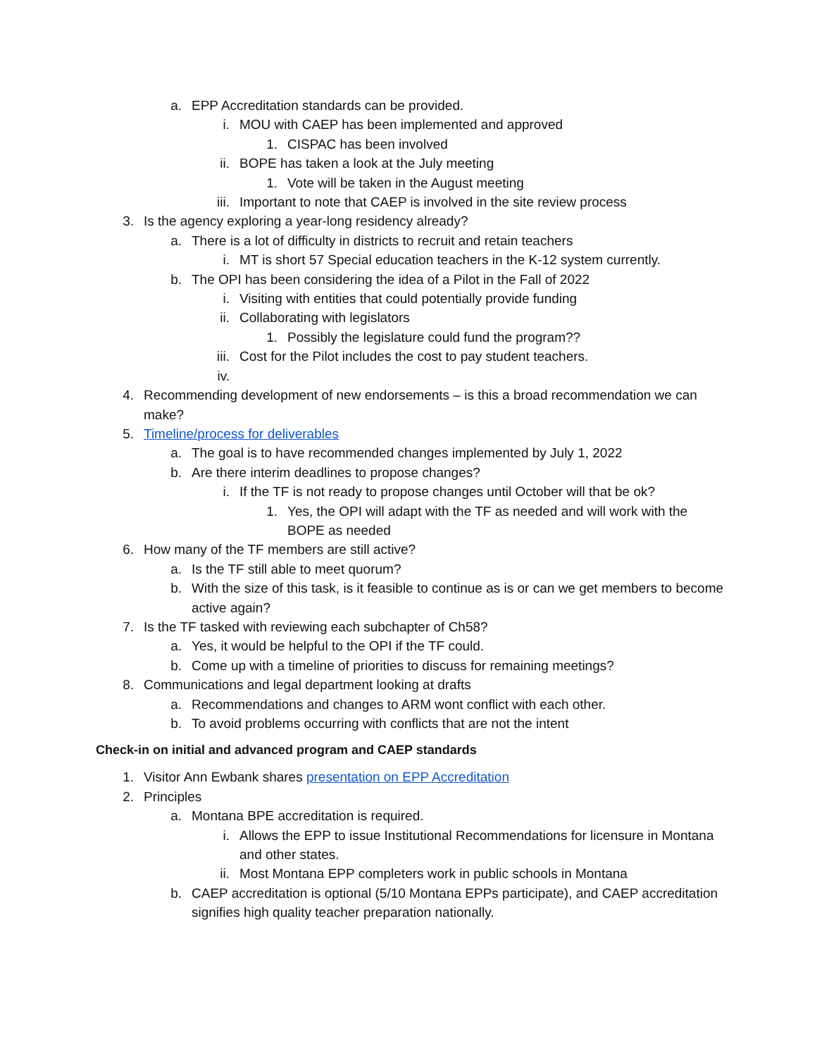a. EPP Accreditation standards can be provided.
i. MOU with CAEP has been implemented and approved
1. CISPAC has been involved
ii. BOPE has taken a look at the July meeting
1. Vote will be taken in the August meeting
iii. Important to note that CAEP is involved in the site review process
3. Is the agency exploring a year-long residency already?
a. There is a lot of difficulty in districts to recruit and retain teachers
i. MT is short 57 Special education teachers in the K-12 system currently.
b. The OPI has been considering the idea of a Pilot in the Fall of 2022
i. Visiting with entities that could potentially provide funding
ii. Collaborating with legislators
1. Possibly the legislature could fund the program??
iii. Cost for the Pilot includes the cost to pay student teachers.
iv.
4. Recommending development of new endorsements – is this a broad recommendation we can make?
5. Timeline/process for deliverables
a. The goal is to have recommended changes implemented by July 1, 2022
b. Are there interim deadlines to propose changes?
i. If the TF is not ready to propose changes until October will that be ok?
1. Yes, the OPI will adapt with the TF as needed and will work with the BOPE as needed
6. How many of the TF members are still active?
a. Is the TF still able to meet quorum?
b. With the size of this task, is it feasible to continue as is or can we get members to become active again?
7. Is the TF tasked with reviewing each subchapter of Ch58?
a. Yes, it would be helpful to the OPI if the TF could.
b. Come up with a timeline of priorities to discuss for remaining meetings?
8. Communications and legal department looking at drafts
a. Recommendations and changes to ARM wont conflict with each other.
b. To avoid problems occurring with conflicts that are not the intent
Check-in on initial and advanced program and CAEP standards
1. Visitor Ann Ewbank shares presentation on EPP Accreditation
2. Principles
a. Montana BPE accreditation is required.
i. Allows the EPP to issue Institutional Recommendations for licensure in Montana and other states.
ii. Most Montana EPP completers work in public schools in Montana
b. CAEP accreditation is optional (5/10 Montana EPPs participate), and CAEP accreditation signifies high quality teacher preparation nationally.